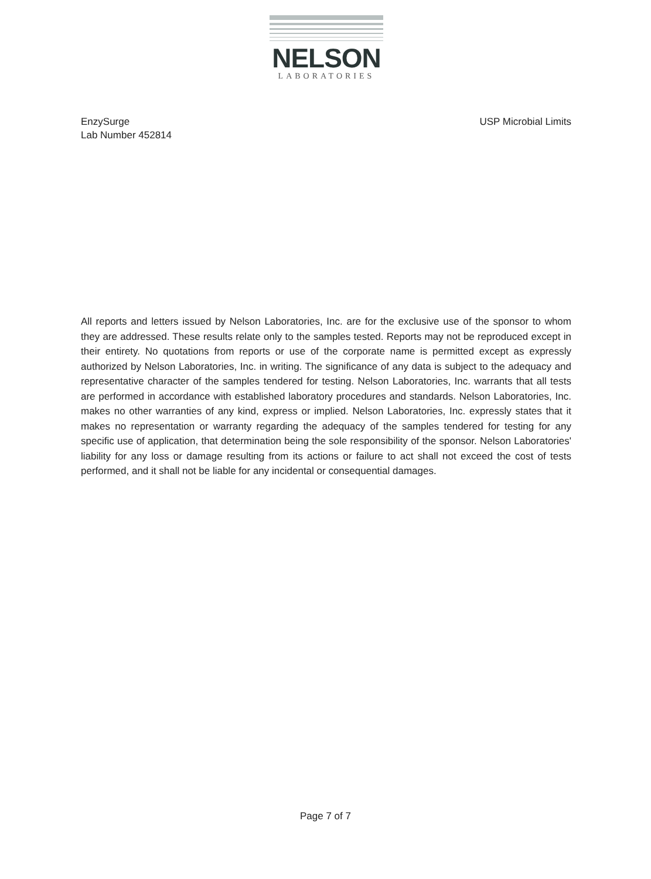NELSON
LABORATORIES
EnzySurge
Lab Number 452814
USP Microbial Limits
All reports and letters issued by Nelson Laboratories, Inc. are for the exclusive use of the sponsor to whom they are addressed. These results relate only to the samples tested. Reports may not be reproduced except in their entirety. No quotations from reports or use of the corporate name is permitted except as expressly authorized by Nelson Laboratories, Inc. in writing. The significance of any data is subject to the adequacy and representative character of the samples tendered for testing. Nelson Laboratories, Inc. warrants that all tests are performed in accordance with established laboratory procedures and standards. Nelson Laboratories, Inc. makes no other warranties of any kind, express or implied. Nelson Laboratories, Inc. expressly states that it makes no representation or warranty regarding the adequacy of the samples tendered for testing for any specific use of application, that determination being the sole responsibility of the sponsor. Nelson Laboratories' liability for any loss or damage resulting from its actions or failure to act shall not exceed the cost of tests performed, and it shall not be liable for any incidental or consequential damages.
Page 7 of 7